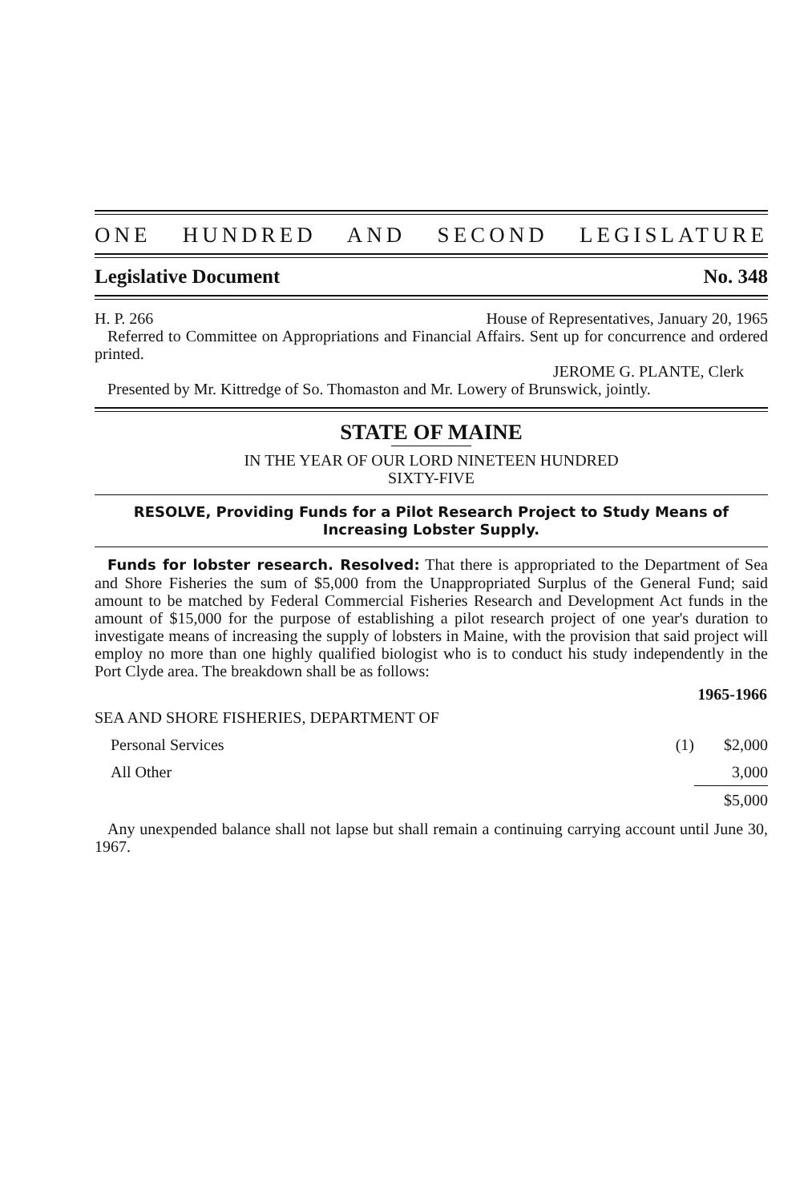ONE HUNDRED AND SECOND LEGISLATURE
Legislative Document No. 348
H. P. 266 House of Representatives, January 20, 1965
Referred to Committee on Appropriations and Financial Affairs. Sent up for concurrence and ordered printed.
JEROME G. PLANTE, Clerk
Presented by Mr. Kittredge of So. Thomaston and Mr. Lowery of Brunswick, jointly.
STATE OF MAINE
IN THE YEAR OF OUR LORD NINETEEN HUNDRED
SIXTY-FIVE
RESOLVE, Providing Funds for a Pilot Research Project to Study Means of Increasing Lobster Supply.
Funds for lobster research. Resolved: That there is appropriated to the Department of Sea and Shore Fisheries the sum of $5,000 from the Unappropriated Surplus of the General Fund; said amount to be matched by Federal Commercial Fisheries Research and Development Act funds in the amount of $15,000 for the purpose of establishing a pilot research project of one year's duration to investigate means of increasing the supply of lobsters in Maine, with the provision that said project will employ no more than one highly qualified biologist who is to conduct his study independently in the Port Clyde area. The breakdown shall be as follows:
| | | 1965-1966 |
| SEA AND SHORE FISHERIES, DEPARTMENT OF | | |
| Personal Services | (1) | $2,000 |
| All Other | | 3,000 |
| | | $5,000 |
Any unexpended balance shall not lapse but shall remain a continuing carrying account until June 30, 1967.